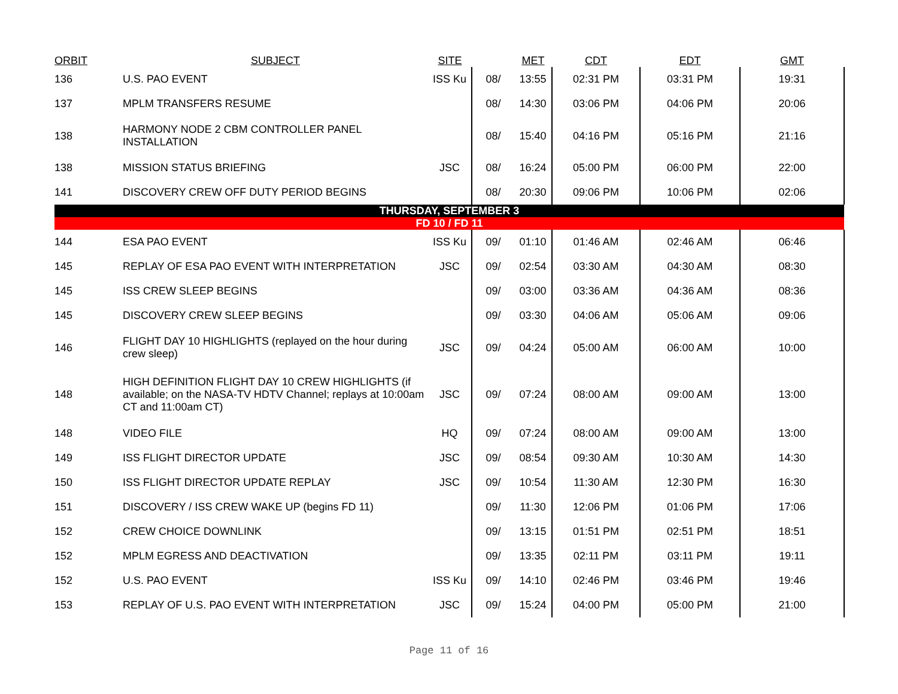| ORBIT | SUBJECT | SITE | | MET | CDT | EDT | GMT |
| --- | --- | --- | --- | --- | --- | --- | --- |
| 136 | U.S. PAO EVENT | ISS Ku | 08/ | 13:55 | 02:31 PM | 03:31 PM | 19:31 |
| 137 | MPLM TRANSFERS RESUME | | 08/ | 14:30 | 03:06 PM | 04:06 PM | 20:06 |
| 138 | HARMONY NODE 2 CBM CONTROLLER PANEL INSTALLATION | | 08/ | 15:40 | 04:16 PM | 05:16 PM | 21:16 |
| 138 | MISSION STATUS BRIEFING | JSC | 08/ | 16:24 | 05:00 PM | 06:00 PM | 22:00 |
| 141 | DISCOVERY CREW OFF DUTY PERIOD BEGINS | | 08/ | 20:30 | 09:06 PM | 10:06 PM | 02:06 |
| THURSDAY, SEPTEMBER 3 | | | | | | | |
| FD 10 / FD 11 | | | | | | | |
| 144 | ESA PAO EVENT | ISS Ku | 09/ | 01:10 | 01:46 AM | 02:46 AM | 06:46 |
| 145 | REPLAY OF ESA PAO EVENT WITH INTERPRETATION | JSC | 09/ | 02:54 | 03:30 AM | 04:30 AM | 08:30 |
| 145 | ISS CREW SLEEP BEGINS | | 09/ | 03:00 | 03:36 AM | 04:36 AM | 08:36 |
| 145 | DISCOVERY CREW SLEEP BEGINS | | 09/ | 03:30 | 04:06 AM | 05:06 AM | 09:06 |
| 146 | FLIGHT DAY 10 HIGHLIGHTS (replayed on the hour during crew sleep) | JSC | 09/ | 04:24 | 05:00 AM | 06:00 AM | 10:00 |
| 148 | HIGH DEFINITION FLIGHT DAY 10 CREW HIGHLIGHTS (if available; on the NASA-TV HDTV Channel; replays at 10:00am CT and 11:00am CT) | JSC | 09/ | 07:24 | 08:00 AM | 09:00 AM | 13:00 |
| 148 | VIDEO FILE | HQ | 09/ | 07:24 | 08:00 AM | 09:00 AM | 13:00 |
| 149 | ISS FLIGHT DIRECTOR UPDATE | JSC | 09/ | 08:54 | 09:30 AM | 10:30 AM | 14:30 |
| 150 | ISS FLIGHT DIRECTOR UPDATE REPLAY | JSC | 09/ | 10:54 | 11:30 AM | 12:30 PM | 16:30 |
| 151 | DISCOVERY / ISS CREW WAKE UP (begins FD 11) | | 09/ | 11:30 | 12:06 PM | 01:06 PM | 17:06 |
| 152 | CREW CHOICE DOWNLINK | | 09/ | 13:15 | 01:51 PM | 02:51 PM | 18:51 |
| 152 | MPLM EGRESS AND DEACTIVATION | | 09/ | 13:35 | 02:11 PM | 03:11 PM | 19:11 |
| 152 | U.S. PAO EVENT | ISS Ku | 09/ | 14:10 | 02:46 PM | 03:46 PM | 19:46 |
| 153 | REPLAY OF U.S. PAO EVENT WITH INTERPRETATION | JSC | 09/ | 15:24 | 04:00 PM | 05:00 PM | 21:00 |
Page 11 of 16